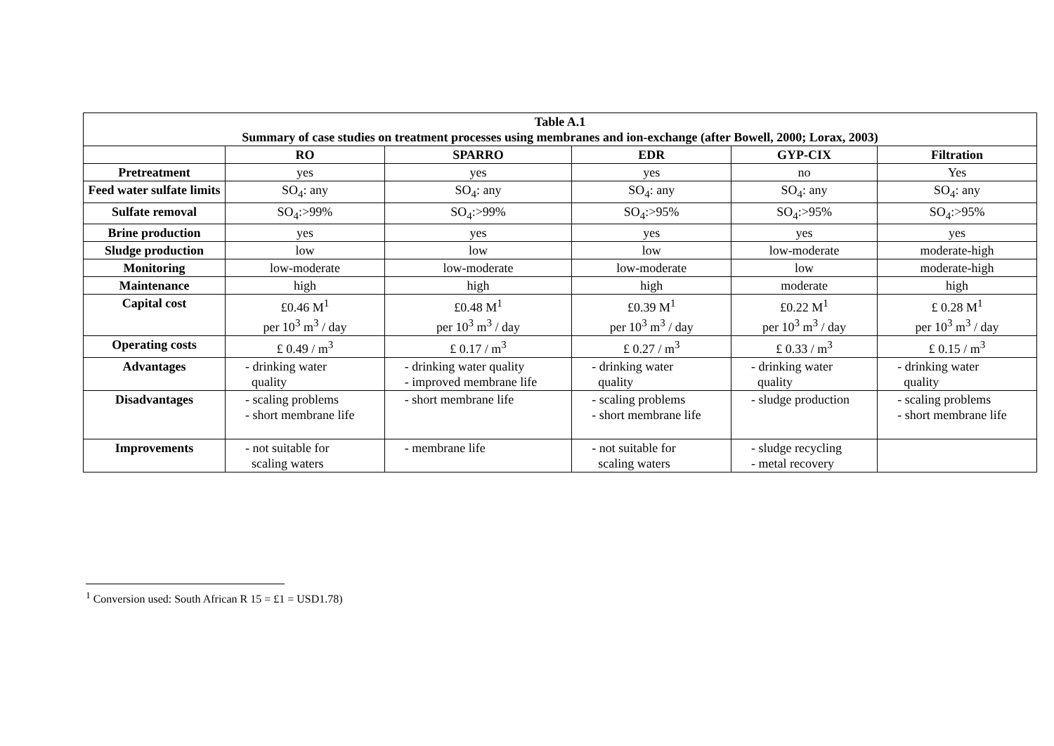| Table A.1 Summary of case studies on treatment processes using membranes and ion-exchange (after Bowell, 2000; Lorax, 2003) | | | | | |
| --- | --- | --- | --- | --- | --- |
| | RO | SPARRO | EDR | GYP-CIX | Filtration |
| Pretreatment | yes | yes | yes | no | Yes |
| Feed water sulfate limits | SO<sub>4</sub>: any | SO<sub>4</sub>: any | SO<sub>4</sub>: any | SO<sub>4</sub>: any | SO<sub>4</sub>: any |
| Sulfate removal | SO<sub>4</sub>:>99% | SO<sub>4</sub>:>99% | SO<sub>4</sub>:>95% | SO<sub>4</sub>:>95% | SO<sub>4</sub>:>95% |
| Brine production | yes | yes | yes | yes | yes |
| Sludge production | low | low | low | low-moderate | moderate-high |
| Monitoring | low-moderate | low-moderate | low-moderate | low | moderate-high |
| Maintenance | high | high | high | moderate | high |
| Capital cost | £0.46 M<sup>1</sup> per 10<sup>3</sup> m<sup>3</sup> / day | £0.48 M<sup>1</sup> per 10<sup>3</sup> m<sup>3</sup> / day | £0.39 M<sup>1</sup> per 10<sup>3</sup> m<sup>3</sup> / day | £0.22 M<sup>1</sup> per 10<sup>3</sup> m<sup>3</sup> / day | £ 0.28 M<sup>1</sup> per 10<sup>3</sup> m<sup>3</sup> / day |
| Operating costs | £ 0.49 / m<sup>3</sup> | £ 0.17 / m<sup>3</sup> | £ 0.27 / m<sup>3</sup> | £ 0.33 / m<sup>3</sup> | £ 0.15 / m<sup>3</sup> |
| Advantages | - drinking water quality | - drinking water quality - improved membrane life | - drinking water quality | - drinking water quality | - drinking water quality |
| Disadvantages | - scaling problems - short membrane life | - short membrane life | - scaling problems - short membrane life | - sludge production | - scaling problems - short membrane life |
| Improvements | - not suitable for scaling waters | - membrane life | - not suitable for scaling waters | - sludge recycling - metal recovery | |
<sup>1</sup> Conversion used: South African R 15 = £1 = USD1.78)